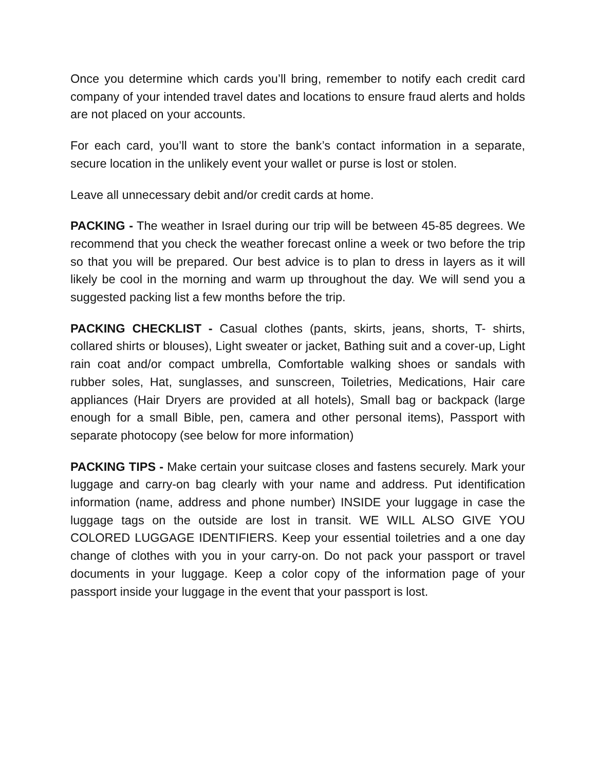Once you determine which cards you’ll bring, remember to notify each credit card company of your intended travel dates and locations to ensure fraud alerts and holds are not placed on your accounts.
For each card, you’ll want to store the bank’s contact information in a separate, secure location in the unlikely event your wallet or purse is lost or stolen.
Leave all unnecessary debit and/or credit cards at home.
PACKING - The weather in Israel during our trip will be between 45-85 degrees. We recommend that you check the weather forecast online a week or two before the trip so that you will be prepared. Our best advice is to plan to dress in layers as it will likely be cool in the morning and warm up throughout the day. We will send you a suggested packing list a few months before the trip.
PACKING CHECKLIST - Casual clothes (pants, skirts, jeans, shorts, T- shirts, collared shirts or blouses), Light sweater or jacket, Bathing suit and a cover-up, Light rain coat and/or compact umbrella, Comfortable walking shoes or sandals with rubber soles, Hat, sunglasses, and sunscreen, Toiletries, Medications, Hair care appliances (Hair Dryers are provided at all hotels), Small bag or backpack (large enough for a small Bible, pen, camera and other personal items), Passport with separate photocopy (see below for more information)
PACKING TIPS - Make certain your suitcase closes and fastens securely. Mark your luggage and carry-on bag clearly with your name and address. Put identification information (name, address and phone number) INSIDE your luggage in case the luggage tags on the outside are lost in transit. WE WILL ALSO GIVE YOU COLORED LUGGAGE IDENTIFIERS. Keep your essential toiletries and a one day change of clothes with you in your carry-on. Do not pack your passport or travel documents in your luggage. Keep a color copy of the information page of your passport inside your luggage in the event that your passport is lost.